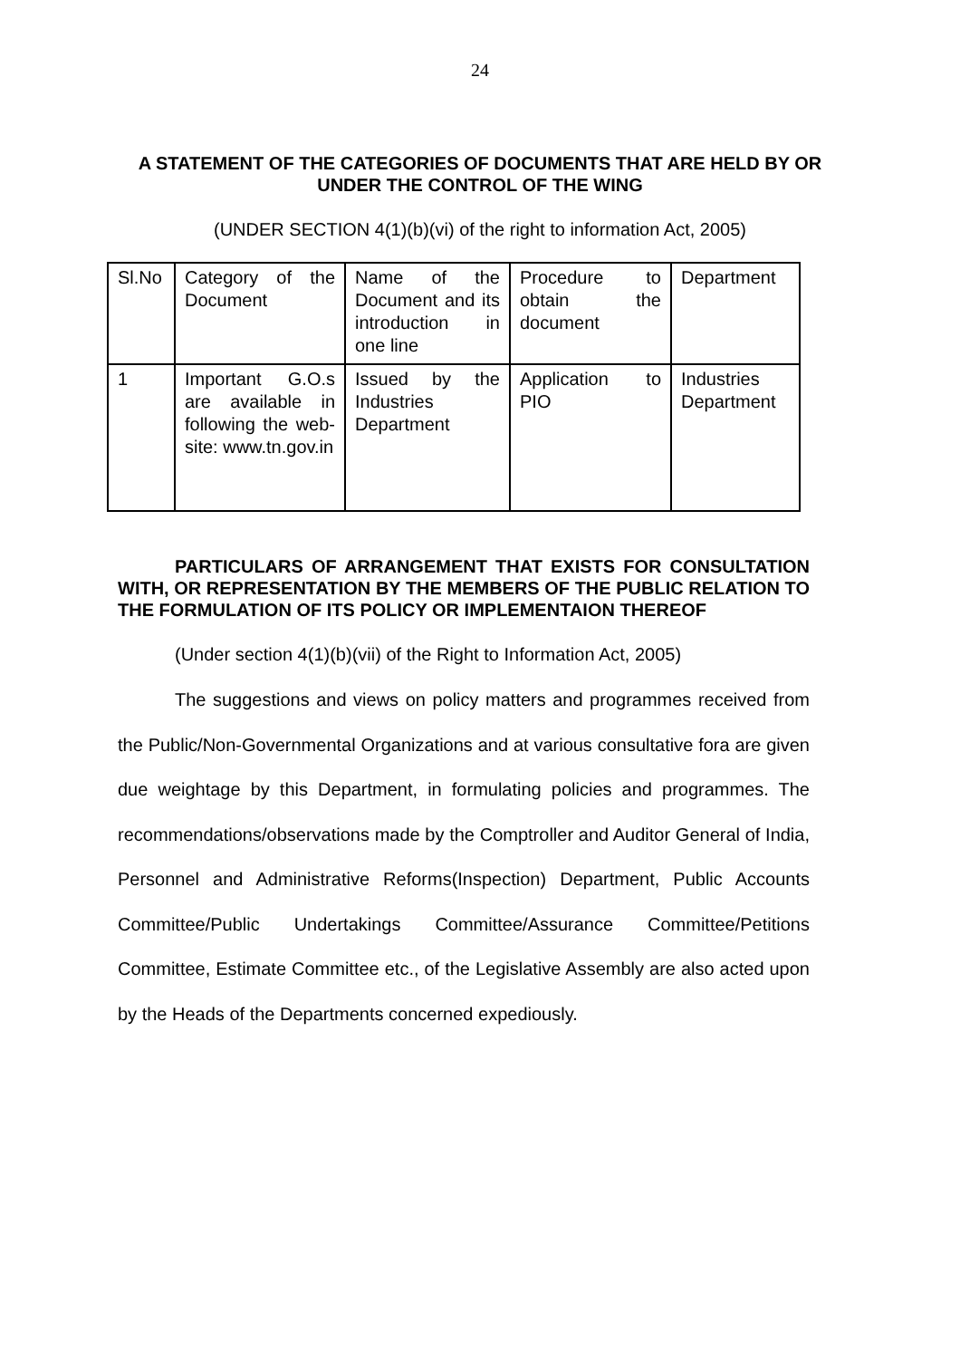24
A STATEMENT OF THE CATEGORIES OF DOCUMENTS THAT ARE HELD BY OR UNDER THE CONTROL OF THE WING
(UNDER SECTION 4(1)(b)(vi) of the right to information Act, 2005)
| Sl.No | Category of the Document | Name of the Document and its introduction in one line | Procedure to obtain the document | Department |
| 1 | Important G.O.s are available in following the web-site: www.tn.gov.in | Issued by the Industries Department | Application to PIO | Industries Department |
PARTICULARS OF ARRANGEMENT THAT EXISTS FOR CONSULTATION WITH, OR REPRESENTATION BY THE MEMBERS OF THE PUBLIC RELATION TO THE FORMULATION OF ITS POLICY OR IMPLEMENTAION THEREOF
(Under section 4(1)(b)(vii) of the Right to Information Act, 2005)
The suggestions and views on policy matters and programmes received from the Public/Non-Governmental Organizations and at various consultative fora are given due weightage by this Department, in formulating policies and programmes. The recommendations/observations made by the Comptroller and Auditor General of India, Personnel and Administrative Reforms(Inspection) Department, Public Accounts Committee/Public Undertakings Committee/Assurance Committee/Petitions Committee, Estimate Committee etc., of the Legislative Assembly are also acted upon by the Heads of the Departments concerned expediously.